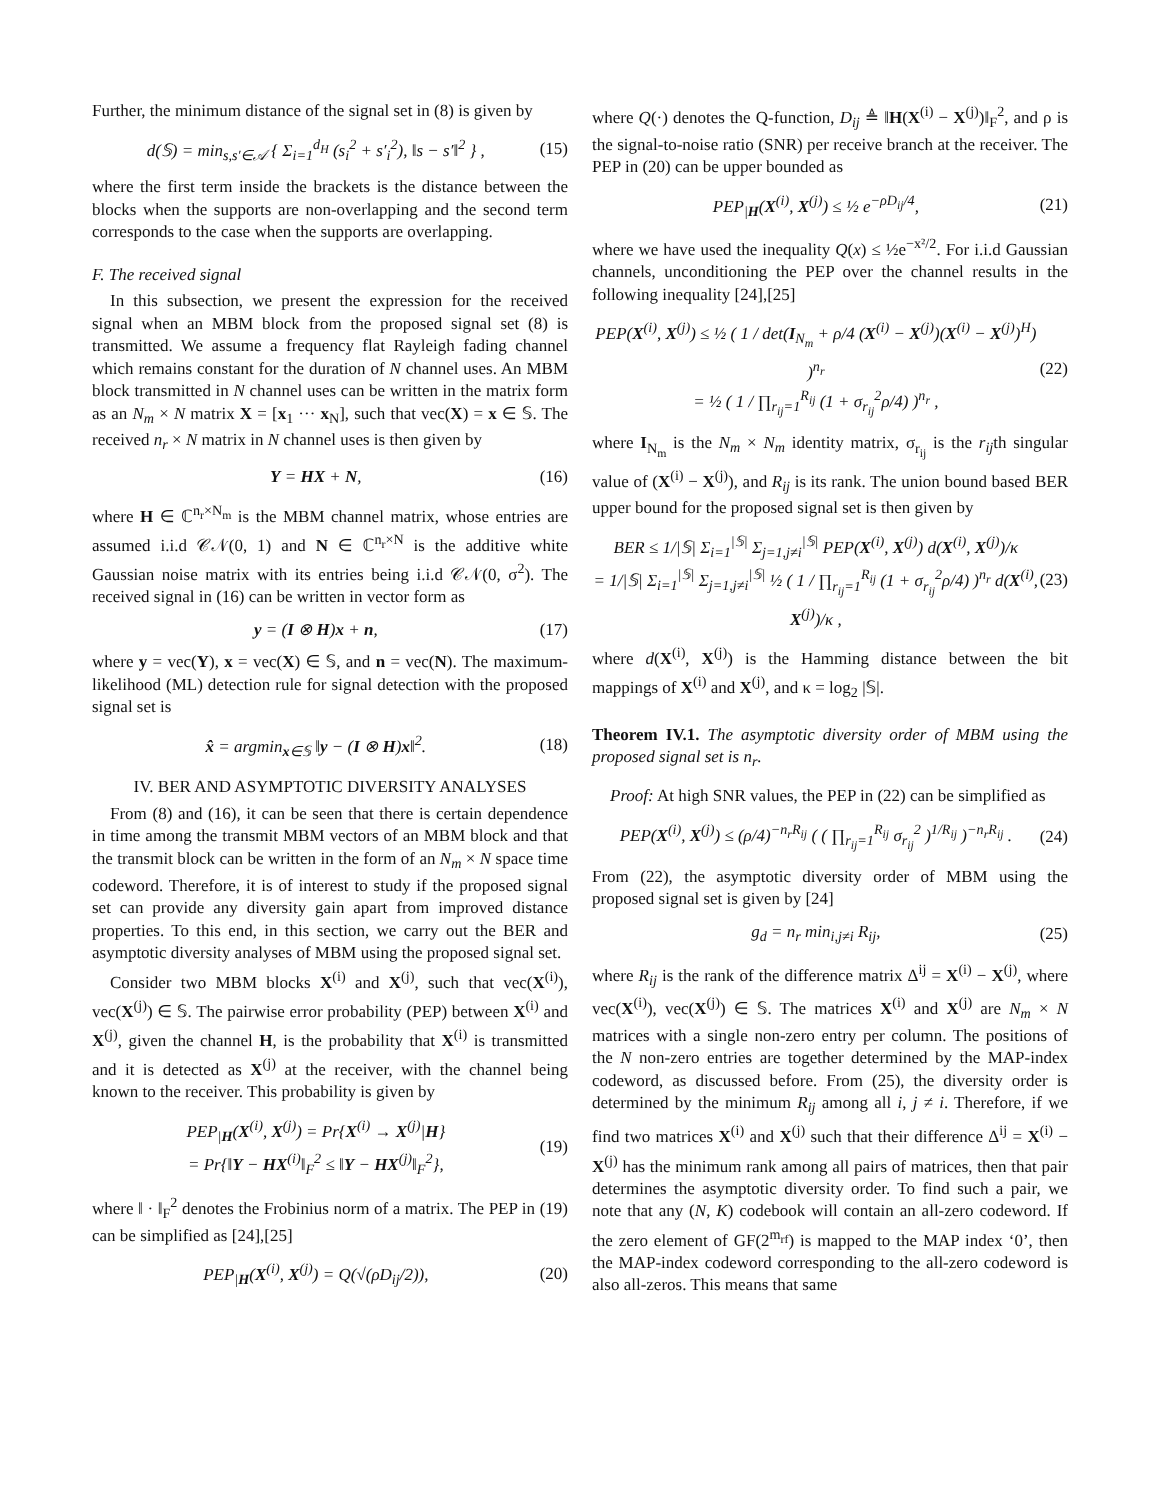Further, the minimum distance of the signal set in (8) is given by
d(𝕊) = min<sub>s,s′∈𝒜</sub> { Σ<sub>i=1</sub><sup>d<sub>H</sub></sup> (s<sub>i</sub><sup>2</sup> + s′<sub>i</sub><sup>2</sup>), ‖s − s′‖<sup>2</sup> } , (15)
where the first term inside the brackets is the distance between the blocks when the supports are non-overlapping and the second term corresponds to the case when the supports are overlapping.
F. The received signal
In this subsection, we present the expression for the received signal when an MBM block from the proposed signal set (8) is transmitted. We assume a frequency flat Rayleigh fading channel which remains constant for the duration of N channel uses. An MBM block transmitted in N channel uses can be written in the matrix form as an N<sub>m</sub> × N matrix X = [x<sub>1</sub> ··· x<sub>N</sub>], such that vec(X) = x ∈ 𝕊. The received n<sub>r</sub> × N matrix in N channel uses is then given by
Y = HX + N, (16)
where H ∈ ℂ<sup>n<sub>r</sub>×N<sub>m</sub></sup> is the MBM channel matrix, whose entries are assumed i.i.d 𝒞𝒩(0, 1) and N ∈ ℂ<sup>n<sub>r</sub>×N</sup> is the additive white Gaussian noise matrix with its entries being i.i.d 𝒞𝒩(0, σ<sup>2</sup>). The received signal in (16) can be written in vector form as
y = (I ⊗ H)x + n, (17)
where y = vec(Y), x = vec(X) ∈ 𝕊, and n = vec(N). The maximum-likelihood (ML) detection rule for signal detection with the proposed signal set is
x̂ = argmin<sub>x∈𝕊</sub> ‖y − (I ⊗ H)x‖<sup>2</sup>. (18)
IV. BER AND ASYMPTOTIC DIVERSITY ANALYSES
From (8) and (16), it can be seen that there is certain dependence in time among the transmit MBM vectors of an MBM block and that the transmit block can be written in the form of an N<sub>m</sub> × N space time codeword. Therefore, it is of interest to study if the proposed signal set can provide any diversity gain apart from improved distance properties. To this end, in this section, we carry out the BER and asymptotic diversity analyses of MBM using the proposed signal set.
Consider two MBM blocks X<sup>(i)</sup> and X<sup>(j)</sup>, such that vec(X<sup>(i)</sup>), vec(X<sup>(j)</sup>) ∈ 𝕊. The pairwise error probability (PEP) between X<sup>(i)</sup> and X<sup>(j)</sup>, given the channel H, is the probability that X<sup>(i)</sup> is transmitted and it is detected as X<sup>(j)</sup> at the receiver, with the channel being known to the receiver. This probability is given by
PEP<sub>|H</sub>(X<sup>(i)</sup>, X<sup>(j)</sup>) = Pr{X<sup>(i)</sup> → X<sup>(j)</sup>|H}
= Pr{‖Y − HX<sup>(i)</sup>‖<sub>F</sub><sup>2</sup> ≤ ‖Y − HX<sup>(j)</sup>‖<sub>F</sub><sup>2</sup>}, (19)
where ‖ · ‖<sub>F</sub><sup>2</sup> denotes the Frobinius norm of a matrix. The PEP in (19) can be simplified as [24],[25]
PEP<sub>|H</sub>(X<sup>(i)</sup>, X<sup>(j)</sup>) = Q(√(ρD<sub>ij</sub>/2)), (20)
where Q(·) denotes the Q-function, D<sub>ij</sub> ≜ ‖H(X<sup>(i)</sup> − X<sup>(j)</sup>)‖<sub>F</sub><sup>2</sup>, and ρ is the signal-to-noise ratio (SNR) per receive branch at the receiver. The PEP in (20) can be upper bounded as
PEP<sub>|H</sub>(X<sup>(i)</sup>, X<sup>(j)</sup>) ≤ ½ e<sup>−ρD<sub>ij</sub>/4</sup>, (21)
where we have used the inequality Q(x) ≤ ½e<sup>−x²/2</sup>. For i.i.d Gaussian channels, unconditioning the PEP over the channel results in the following inequality [24],[25]
PEP(X<sup>(i)</sup>, X<sup>(j)</sup>) ≤ ½ ( 1 / det(I<sub>N<sub>m</sub></sub> + ρ/4 (X<sup>(i)</sup> − X<sup>(j)</sup>)(X<sup>(i)</sup> − X<sup>(j)</sup>)<sup>H</sup>) )<sup>n<sub>r</sub></sup>
= ½ ( 1 / ∏<sub>r<sub>ij</sub>=1</sub><sup>R<sub>ij</sub></sup> (1 + σ<sub>r<sub>ij</sub></sub><sup>2</sup>ρ/4) )<sup>n<sub>r</sub></sup> , (22)
where I<sub>N<sub>m</sub></sub> is the N<sub>m</sub> × N<sub>m</sub> identity matrix, σ<sub>r<sub>ij</sub></sub> is the r<sub>ij</sub>th singular value of (X<sup>(i)</sup> − X<sup>(j)</sup>), and R<sub>ij</sub> is its rank. The union bound based BER upper bound for the proposed signal set is then given by
BER ≤ 1/|𝕊| Σ<sub>i=1</sub><sup>|𝕊|</sup> Σ<sub>j=1,j≠i</sub><sup>|𝕊|</sup> PEP(X<sup>(i)</sup>, X<sup>(j)</sup>) d(X<sup>(i)</sup>, X<sup>(j)</sup>)/κ
= 1/|𝕊| Σ<sub>i=1</sub><sup>|𝕊|</sup> Σ<sub>j=1,j≠i</sub><sup>|𝕊|</sup> ½ ( 1 / ∏<sub>r<sub>ij</sub>=1</sub><sup>R<sub>ij</sub></sup> (1 + σ<sub>r<sub>ij</sub></sub><sup>2</sup>ρ/4) )<sup>n<sub>r</sub></sup> d(X<sup>(i)</sup>, X<sup>(j)</sup>)/κ , (23)
where d(X<sup>(i)</sup>, X<sup>(j)</sup>) is the Hamming distance between the bit mappings of X<sup>(i)</sup> and X<sup>(j)</sup>, and κ = log<sub>2</sub> |𝕊|.
Theorem IV.1. The asymptotic diversity order of MBM using the proposed signal set is n<sub>r</sub>.
Proof: At high SNR values, the PEP in (22) can be simplified as
PEP(X<sup>(i)</sup>, X<sup>(j)</sup>) ≤ (ρ/4)<sup>−n<sub>r</sub>R<sub>ij</sub></sup> ( ( ∏<sub>r<sub>ij</sub>=1</sub><sup>R<sub>ij</sub></sup> σ<sub>r<sub>ij</sub></sub><sup>2</sup> )<sup>1/R<sub>ij</sub></sup> )<sup>−n<sub>r</sub>R<sub>ij</sub></sup> . (24)
From (22), the asymptotic diversity order of MBM using the proposed signal set is given by [24]
g<sub>d</sub> = n<sub>r</sub> min<sub>i,j≠i</sub> R<sub>ij</sub>, (25)
where R<sub>ij</sub> is the rank of the difference matrix Δ<sup>ij</sup> = X<sup>(i)</sup> − X<sup>(j)</sup>, where vec(X<sup>(i)</sup>), vec(X<sup>(j)</sup>) ∈ 𝕊. The matrices X<sup>(i)</sup> and X<sup>(j)</sup> are N<sub>m</sub> × N matrices with a single non-zero entry per column. The positions of the N non-zero entries are together determined by the MAP-index codeword, as discussed before. From (25), the diversity order is determined by the minimum R<sub>ij</sub> among all i, j ≠ i. Therefore, if we find two matrices X<sup>(i)</sup> and X<sup>(j)</sup> such that their difference Δ<sup>ij</sup> = X<sup>(i)</sup> − X<sup>(j)</sup> has the minimum rank among all pairs of matrices, then that pair determines the asymptotic diversity order. To find such a pair, we note that any (N, K) codebook will contain an all-zero codeword. If the zero element of GF(2<sup>m<sub>rf</sub></sup>) is mapped to the MAP index ‘0’, then the MAP-index codeword corresponding to the all-zero codeword is also all-zeros. This means that same